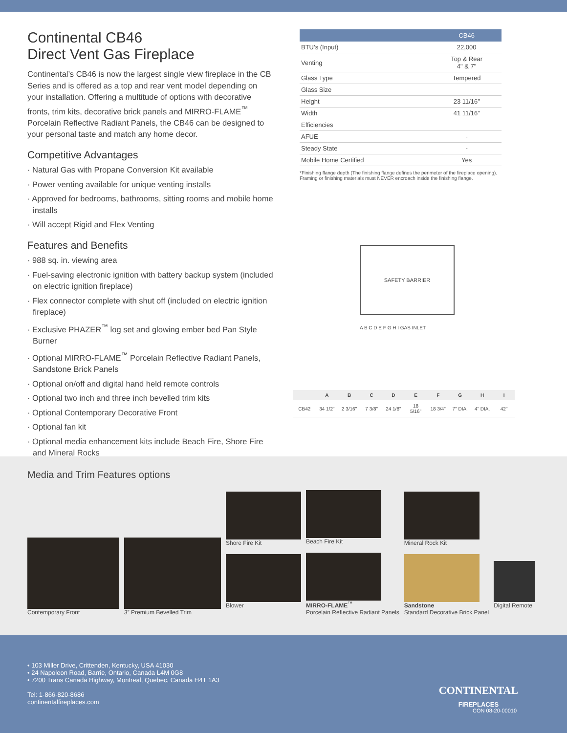Continental CB46
Direct Vent Gas Fireplace
Continental’s CB46 is now the largest single view fireplace in the CB Series and is offered as a top and rear vent model depending on your installation. Offering a multitude of options with decorative fronts, trim kits, decorative brick panels and MIRRO-FLAME<sup>™</sup> Porcelain Reflective Radiant Panels, the CB46 can be designed to your personal taste and match any home decor.
Competitive Advantages
· Natural Gas with Propane Conversion Kit available
· Power venting available for unique venting installs
· Approved for bedrooms, bathrooms, sitting rooms and mobile home installs
· Will accept Rigid and Flex Venting
Features and Benefits
· 988 sq. in. viewing area
· Fuel-saving electronic ignition with battery backup system (included on electric ignition fireplace)
· Flex connector complete with shut off (included on electric ignition fireplace)
· Exclusive PHAZER<sup>™</sup> log set and glowing ember bed Pan Style Burner
· Optional MIRRO-FLAME<sup>™</sup> Porcelain Reflective Radiant Panels, Sandstone Brick Panels
· Optional on/off and digital hand held remote controls
· Optional two inch and three inch bevelled trim kits
· Optional Contemporary Decorative Front
· Optional fan kit
· Optional media enhancement kits include Beach Fire, Shore Fire and Mineral Rocks
| | CB46 |
| --- | --- |
| BTU’s (Input) | 22,000 |
| Venting | Top & Rear 4" & 7" |
| Glass Type | Tempered |
| Glass Size | |
| Height | 23 11/16” |
| Width | 41 11/16” |
| Efficiencies | |
| AFUE | - |
| Steady State | - |
| Mobile Home Certified | Yes |
*Finishing flange depth (The finishing flange defines the perimeter of the fireplace opening). Framing or finishing materials must NEVER encroach inside the finishing flange.
SAFETY BARRIER
A B C D E F G H I GAS INLET
| | A | B | C | D | E | F | G | H | I |
| --- | --- | --- | --- | --- | --- | --- | --- | --- | --- |
| CB42 | 34 1/2" | 2 3/16" | 7 3/8" | 24 1/8" | 18 5/16" | 18 3/4" | 7" DIA. | 4" DIA. | 42" |
Media and Trim Features options
Contemporary Front
3” Premium Bevelled Trim
Shore Fire Kit
Blower
Beach Fire Kit
MIRRO-FLAME<sup>™</sup>
Porcelain Reflective Radiant Panels
Mineral Rock Kit
Sandstone
Standard Decorative Brick Panel
Digital Remote
• 103 Miller Drive, Crittenden, Kentucky, USA 41030
• 24 Napoleon Road, Barrie, Ontario, Canada L4M 0G8
• 7200 Trans Canada Highway, Montreal, Quebec, Canada H4T 1A3
Tel: 1-866-820-8686
continentalfireplaces.com
CONTINENTAL
FIREPLACES
CON 08-20-00010